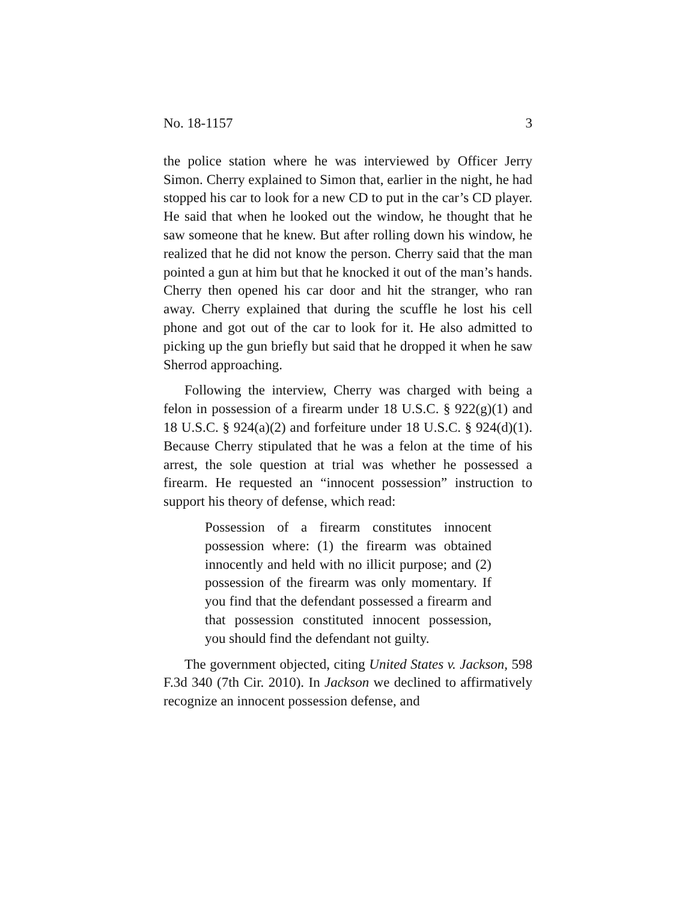No. 18-1157 3
the police station where he was interviewed by Officer Jerry Simon. Cherry explained to Simon that, earlier in the night, he had stopped his car to look for a new CD to put in the car’s CD player. He said that when he looked out the window, he thought that he saw someone that he knew. But after rolling down his window, he realized that he did not know the person. Cherry said that the man pointed a gun at him but that he knocked it out of the man’s hands. Cherry then opened his car door and hit the stranger, who ran away. Cherry explained that during the scuffle he lost his cell phone and got out of the car to look for it. He also admitted to picking up the gun briefly but said that he dropped it when he saw Sherrod approaching.
Following the interview, Cherry was charged with being a felon in possession of a firearm under 18 U.S.C. § 922(g)(1) and 18 U.S.C. § 924(a)(2) and forfeiture under 18 U.S.C. § 924(d)(1). Because Cherry stipulated that he was a felon at the time of his arrest, the sole question at trial was whether he possessed a firearm. He requested an “innocent possession” instruction to support his theory of defense, which read:
Possession of a firearm constitutes innocent possession where: (1) the firearm was obtained innocently and held with no illicit purpose; and (2) possession of the firearm was only momentary. If you find that the defendant possessed a firearm and that possession constituted innocent possession, you should find the defendant not guilty.
The government objected, citing United States v. Jackson, 598 F.3d 340 (7th Cir. 2010). In Jackson we declined to affirmatively recognize an innocent possession defense, and